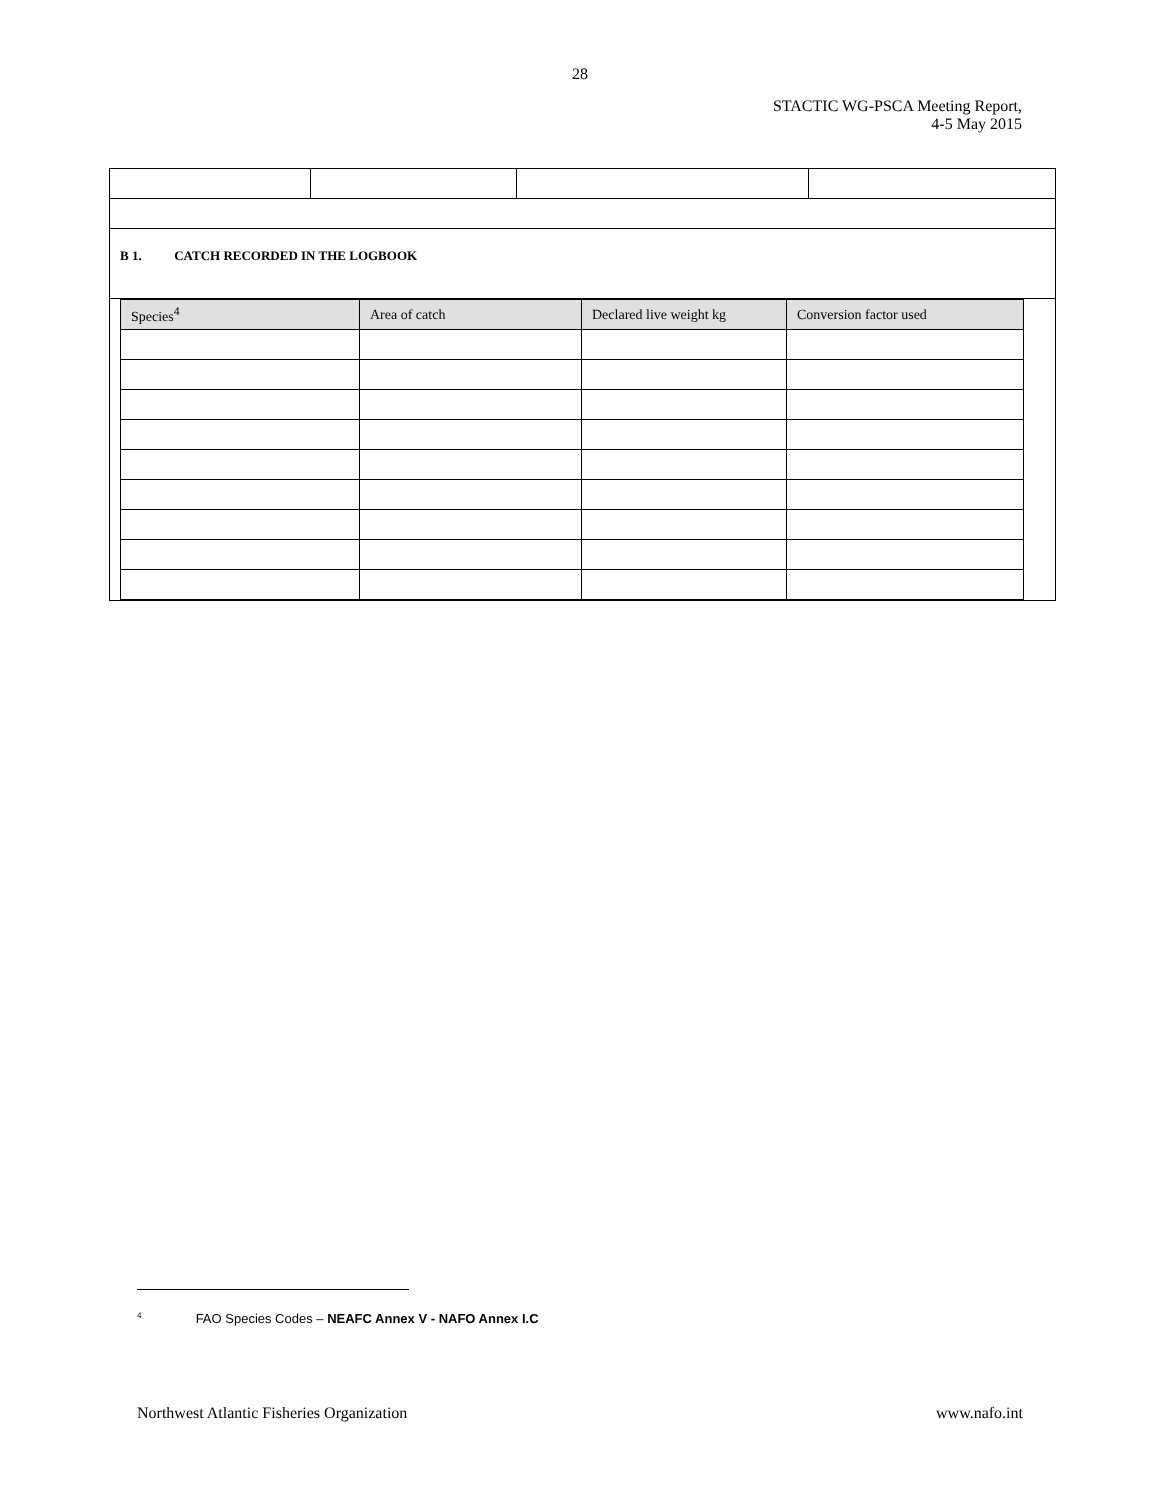28
STACTIC WG-PSCA Meeting Report,
4-5 May 2015
| B 1. CATCH RECORDED IN THE LOGBOOK | | | |
| / Species<sup>4</sup> / Area of catch / Declared live weight kg / Conversion factor used / / --- / --- / --- / --- / | | | |
<sup>4</sup> FAO Species Codes – NEAFC Annex V - NAFO Annex I.C
Northwest Atlantic Fisheries Organization www.nafo.int